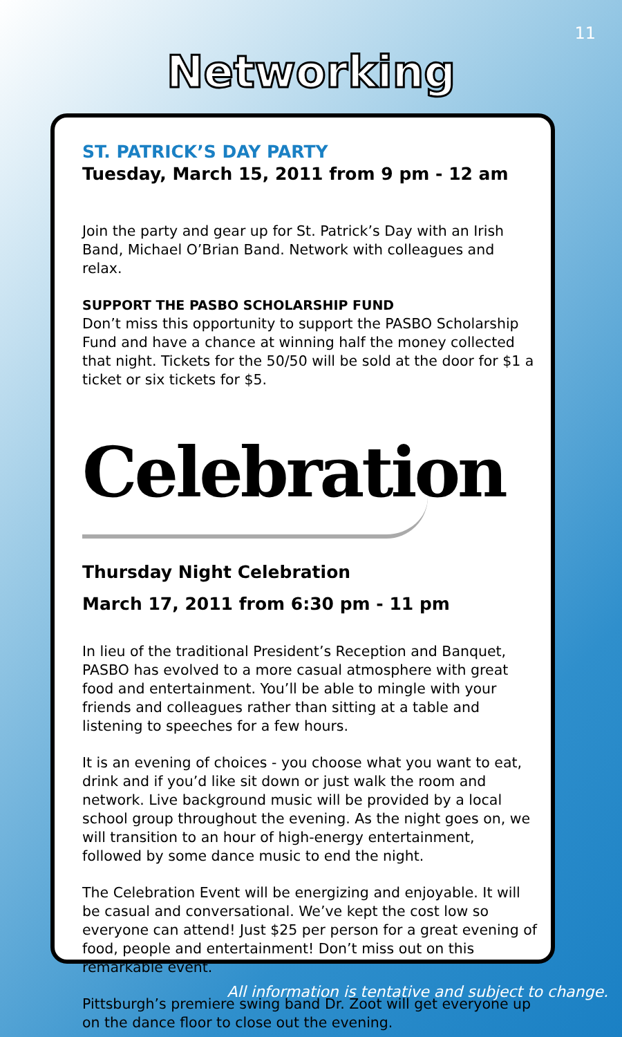11
Networking
ST. PATRICK’S DAY PARTY
Tuesday, March 15, 2011 from 9 pm - 12 am
Join the party and gear up for St. Patrick’s Day with an Irish Band, Michael O’Brian Band. Network with colleagues and relax.
SUPPORT THE PASBO SCHOLARSHIP FUND
Don’t miss this opportunity to support the PASBO Scholarship Fund and have a chance at winning half the money collected that night. Tickets for the 50/50 will be sold at the door for $1 a ticket or six tickets for $5.
Celebration
Thursday Night Celebration
March 17, 2011 from 6:30 pm - 11 pm
In lieu of the traditional President’s Reception and Banquet, PASBO has evolved to a more casual atmosphere with great food and entertainment. You’ll be able to mingle with your friends and colleagues rather than sitting at a table and listening to speeches for a few hours.
It is an evening of choices - you choose what you want to eat, drink and if you’d like sit down or just walk the room and network. Live background music will be provided by a local school group throughout the evening. As the night goes on, we will transition to an hour of high-energy entertainment, followed by some dance music to end the night.
The Celebration Event will be energizing and enjoyable. It will be casual and conversational. We’ve kept the cost low so everyone can attend! Just $25 per person for a great evening of food, people and entertainment! Don’t miss out on this remarkable event.
Pittsburgh’s premiere swing band Dr. Zoot will get everyone up on the dance floor to close out the evening.
All information is tentative and subject to change.